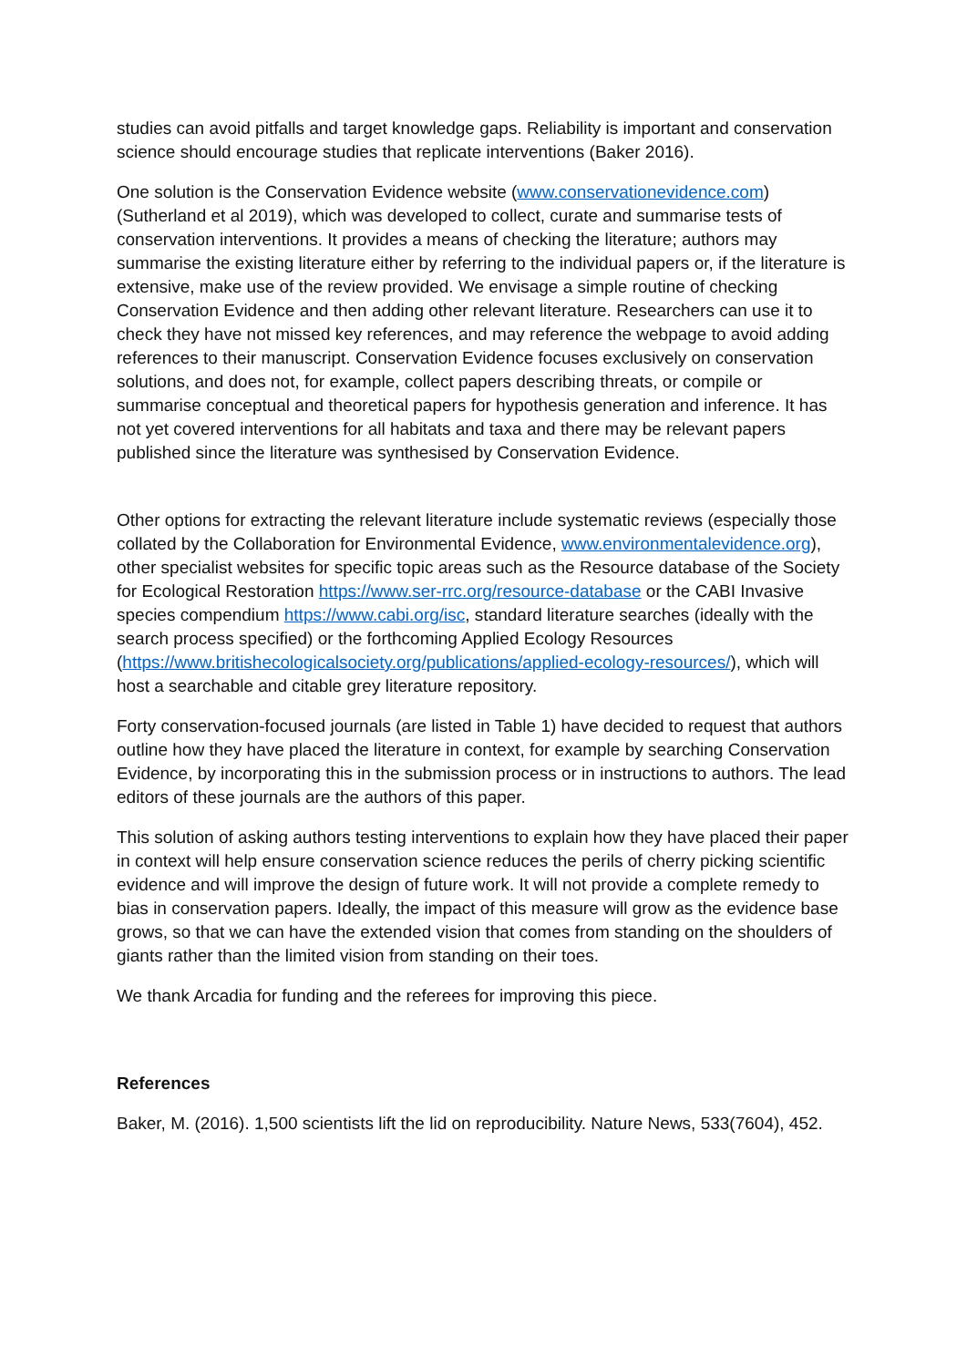studies can avoid pitfalls and target knowledge gaps. Reliability is important and conservation science should encourage studies that replicate interventions (Baker 2016).
One solution is the Conservation Evidence website (www.conservationevidence.com) (Sutherland et al 2019), which was developed to collect, curate and summarise tests of conservation interventions. It provides a means of checking the literature; authors may summarise the existing literature either by referring to the individual papers or, if the literature is extensive, make use of the review provided. We envisage a simple routine of checking Conservation Evidence and then adding other relevant literature. Researchers can use it to check they have not missed key references, and may reference the webpage to avoid adding references to their manuscript. Conservation Evidence focuses exclusively on conservation solutions, and does not, for example, collect papers describing threats, or compile or summarise conceptual and theoretical papers for hypothesis generation and inference. It has not yet covered interventions for all habitats and taxa and there may be relevant papers published since the literature was synthesised by Conservation Evidence.
Other options for extracting the relevant literature include systematic reviews (especially those collated by the Collaboration for Environmental Evidence, www.environmentalevidence.org), other specialist websites for specific topic areas such as the Resource database of the Society for Ecological Restoration https://www.ser-rrc.org/resource-database or the CABI Invasive species compendium https://www.cabi.org/isc, standard literature searches (ideally with the search process specified) or the forthcoming Applied Ecology Resources (https://www.britishecologicalsociety.org/publications/applied-ecology-resources/), which will host a searchable and citable grey literature repository.
Forty conservation-focused journals (are listed in Table 1) have decided to request that authors outline how they have placed the literature in context, for example by searching Conservation Evidence, by incorporating this in the submission process or in instructions to authors. The lead editors of these journals are the authors of this paper.
This solution of asking authors testing interventions to explain how they have placed their paper in context will help ensure conservation science reduces the perils of cherry picking scientific evidence and will improve the design of future work. It will not provide a complete remedy to bias in conservation papers. Ideally, the impact of this measure will grow as the evidence base grows, so that we can have the extended vision that comes from standing on the shoulders of giants rather than the limited vision from standing on their toes.
We thank Arcadia for funding and the referees for improving this piece.
References
Baker, M. (2016). 1,500 scientists lift the lid on reproducibility. Nature News, 533(7604), 452.